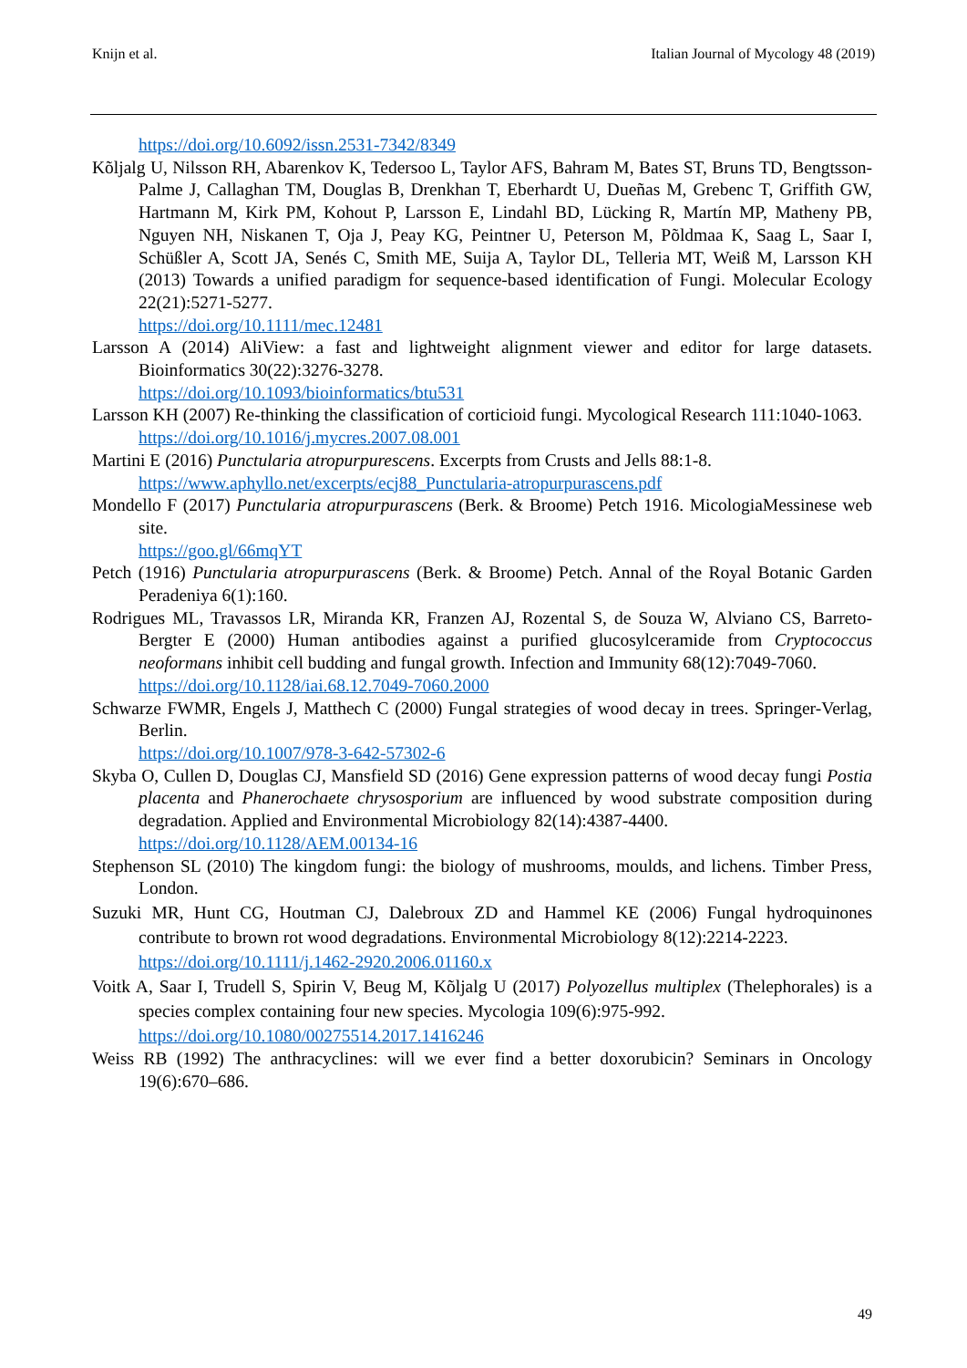Knijn et al. Italian Journal of Mycology 48 (2019)
https://doi.org/10.6092/issn.2531-7342/8349
Kõljalg U, Nilsson RH, Abarenkov K, Tedersoo L, Taylor AFS, Bahram M, Bates ST, Bruns TD, Bengtsson-Palme J, Callaghan TM, Douglas B, Drenkhan T, Eberhardt U, Dueñas M, Grebenc T, Griffith GW, Hartmann M, Kirk PM, Kohout P, Larsson E, Lindahl BD, Lücking R, Martín MP, Matheny PB, Nguyen NH, Niskanen T, Oja J, Peay KG, Peintner U, Peterson M, Põldmaa K, Saag L, Saar I, Schüßler A, Scott JA, Senés C, Smith ME, Suija A, Taylor DL, Telleria MT, Weiß M, Larsson KH (2013) Towards a unified paradigm for sequence-based identification of Fungi. Molecular Ecology 22(21):5271-5277.
https://doi.org/10.1111/mec.12481
Larsson A (2014) AliView: a fast and lightweight alignment viewer and editor for large datasets. Bioinformatics 30(22):3276-3278.
https://doi.org/10.1093/bioinformatics/btu531
Larsson KH (2007) Re-thinking the classification of corticioid fungi. Mycological Research 111:1040-1063.
https://doi.org/10.1016/j.mycres.2007.08.001
Martini E (2016) Punctularia atropurpurescens. Excerpts from Crusts and Jells 88:1-8.
https://www.aphyllo.net/excerpts/ecj88_Punctularia-atropurpurascens.pdf
Mondello F (2017) Punctularia atropurpurascens (Berk. & Broome) Petch 1916. MicologiaMessinese web site.
https://goo.gl/66mqYT
Petch (1916) Punctularia atropurpurascens (Berk. & Broome) Petch. Annal of the Royal Botanic Garden Peradeniya 6(1):160.
Rodrigues ML, Travassos LR, Miranda KR, Franzen AJ, Rozental S, de Souza W, Alviano CS, Barreto-Bergter E (2000) Human antibodies against a purified glucosylceramide from Cryptococcus neoformans inhibit cell budding and fungal growth. Infection and Immunity 68(12):7049-7060.
https://doi.org/10.1128/iai.68.12.7049-7060.2000
Schwarze FWMR, Engels J, Matthech C (2000) Fungal strategies of wood decay in trees. Springer-Verlag, Berlin.
https://doi.org/10.1007/978-3-642-57302-6
Skyba O, Cullen D, Douglas CJ, Mansfield SD (2016) Gene expression patterns of wood decay fungi Postia placenta and Phanerochaete chrysosporium are influenced by wood substrate composition during degradation. Applied and Environmental Microbiology 82(14):4387-4400.
https://doi.org/10.1128/AEM.00134-16
Stephenson SL (2010) The kingdom fungi: the biology of mushrooms, moulds, and lichens. Timber Press, London.
Suzuki MR, Hunt CG, Houtman CJ, Dalebroux ZD and Hammel KE (2006) Fungal hydroquinones contribute to brown rot wood degradations. Environmental Microbiology 8(12):2214-2223.
https://doi.org/10.1111/j.1462-2920.2006.01160.x
Voitk A, Saar I, Trudell S, Spirin V, Beug M, Kõljalg U (2017) Polyozellus multiplex (Thelephorales) is a species complex containing four new species. Mycologia 109(6):975-992.
https://doi.org/10.1080/00275514.2017.1416246
Weiss RB (1992) The anthracyclines: will we ever find a better doxorubicin? Seminars in Oncology 19(6):670–686.
49